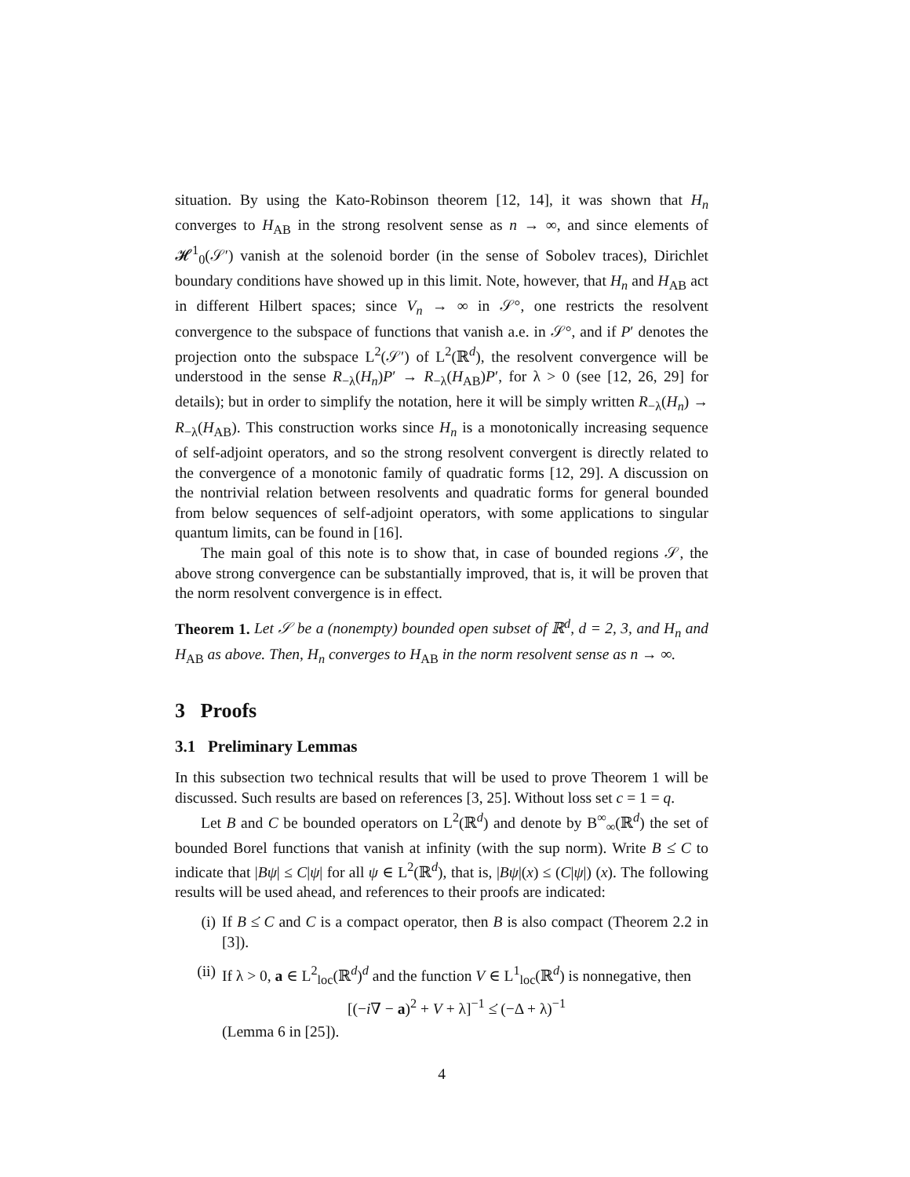situation. By using the Kato-Robinson theorem [12, 14], it was shown that H<sub>n</sub> converges to H<sub>AB</sub> in the strong resolvent sense as n → ∞, and since elements of 𝓗<sup>1</sup><sub>0</sub>(𝒮′) vanish at the solenoid border (in the sense of Sobolev traces), Dirichlet boundary conditions have showed up in this limit. Note, however, that H<sub>n</sub> and H<sub>AB</sub> act in different Hilbert spaces; since V<sub>n</sub> → ∞ in 𝒮°, one restricts the resolvent convergence to the subspace of functions that vanish a.e. in 𝒮°, and if P′ denotes the projection onto the subspace L<sup>2</sup>(𝒮′) of L<sup>2</sup>(ℝ<sup>d</sup>), the resolvent convergence will be understood in the sense R<sub>−λ</sub>(H<sub>n</sub>)P′ → R<sub>−λ</sub>(H<sub>AB</sub>)P′, for λ > 0 (see [12, 26, 29] for details); but in order to simplify the notation, here it will be simply written R<sub>−λ</sub>(H<sub>n</sub>) → R<sub>−λ</sub>(H<sub>AB</sub>). This construction works since H<sub>n</sub> is a monotonically increasing sequence of self-adjoint operators, and so the strong resolvent convergent is directly related to the convergence of a monotonic family of quadratic forms [12, 29]. A discussion on the nontrivial relation between resolvents and quadratic forms for general bounded from below sequences of self-adjoint operators, with some applications to singular quantum limits, can be found in [16].
The main goal of this note is to show that, in case of bounded regions 𝒮, the above strong convergence can be substantially improved, that is, it will be proven that the norm resolvent convergence is in effect.
Theorem 1. Let 𝒮 be a (nonempty) bounded open subset of ℝ<sup>d</sup>, d = 2, 3, and H<sub>n</sub> and H<sub>AB</sub> as above. Then, H<sub>n</sub> converges to H<sub>AB</sub> in the norm resolvent sense as n → ∞.
3 Proofs
3.1 Preliminary Lemmas
In this subsection two technical results that will be used to prove Theorem 1 will be discussed. Such results are based on references [3, 25]. Without loss set c = 1 = q.
Let B and C be bounded operators on L<sup>2</sup>(ℝ<sup>d</sup>) and denote by B<sup>∞</sup><sub>∞</sub>(ℝ<sup>d</sup>) the set of bounded Borel functions that vanish at infinity (with the sup norm). Write B ≤̇ C to indicate that |Bψ| ≤ C|ψ| for all ψ ∈ L<sup>2</sup>(ℝ<sup>d</sup>), that is, |Bψ|(x) ≤ (C|ψ|) (x). The following results will be used ahead, and references to their proofs are indicated:
(i) If B ≤̇ C and C is a compact operator, then B is also compact (Theorem 2.2 in [3]).
(ii) If λ > 0, a ∈ L<sup>2</sup><sub>loc</sub>(ℝ<sup>d</sup>)<sup>d</sup> and the function V ∈ L<sup>1</sup><sub>loc</sub>(ℝ<sup>d</sup>) is nonnegative, then
[(−i∇ − a)<sup>2</sup> + V + λ]<sup>−1</sup> ≤̇ (−Δ + λ)<sup>−1</sup>
(Lemma 6 in [25]).
4